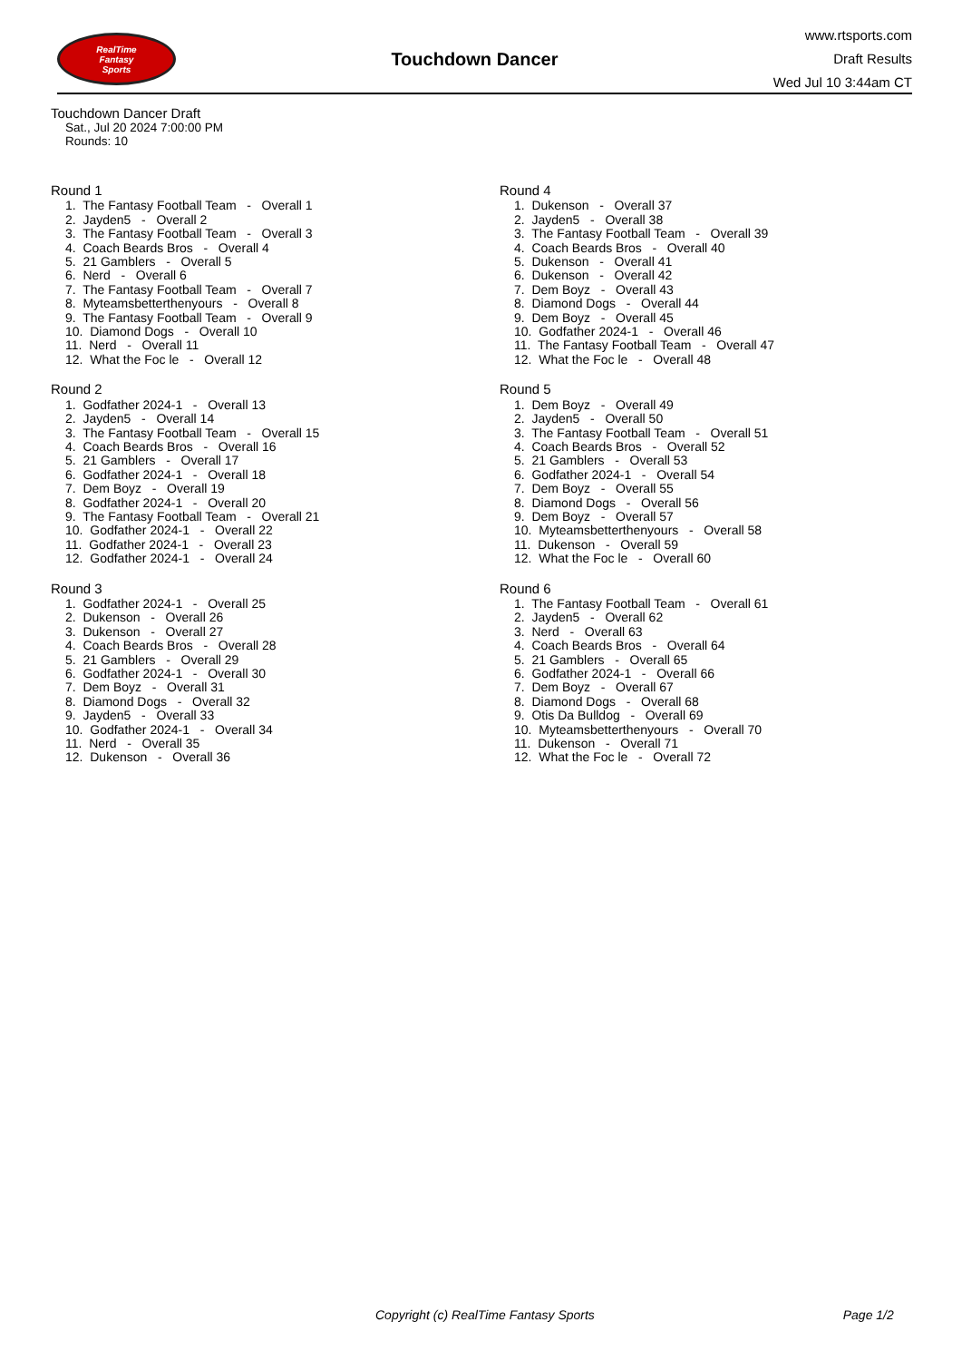RealTime
Fantasy
Sports
Touchdown Dancer
www.rtsports.com
Draft Results
Wed Jul 10 3:44am CT
Touchdown Dancer Draft
Sat., Jul 20 2024 7:00:00 PM
Rounds: 10
Round 1
1. The Fantasy Football Team - Overall 1
2. Jayden5 - Overall 2
3. The Fantasy Football Team - Overall 3
4. Coach Beards Bros - Overall 4
5. 21 Gamblers - Overall 5
6. Nerd - Overall 6
7. The Fantasy Football Team - Overall 7
8. Myteamsbetterthenyours - Overall 8
9. The Fantasy Football Team - Overall 9
10. Diamond Dogs - Overall 10
11. Nerd - Overall 11
12. What the Foc le - Overall 12
Round 2
1. Godfather 2024-1 - Overall 13
2. Jayden5 - Overall 14
3. The Fantasy Football Team - Overall 15
4. Coach Beards Bros - Overall 16
5. 21 Gamblers - Overall 17
6. Godfather 2024-1 - Overall 18
7. Dem Boyz - Overall 19
8. Godfather 2024-1 - Overall 20
9. The Fantasy Football Team - Overall 21
10. Godfather 2024-1 - Overall 22
11. Godfather 2024-1 - Overall 23
12. Godfather 2024-1 - Overall 24
Round 3
1. Godfather 2024-1 - Overall 25
2. Dukenson - Overall 26
3. Dukenson - Overall 27
4. Coach Beards Bros - Overall 28
5. 21 Gamblers - Overall 29
6. Godfather 2024-1 - Overall 30
7. Dem Boyz - Overall 31
8. Diamond Dogs - Overall 32
9. Jayden5 - Overall 33
10. Godfather 2024-1 - Overall 34
11. Nerd - Overall 35
12. Dukenson - Overall 36
Round 4
1. Dukenson - Overall 37
2. Jayden5 - Overall 38
3. The Fantasy Football Team - Overall 39
4. Coach Beards Bros - Overall 40
5. Dukenson - Overall 41
6. Dukenson - Overall 42
7. Dem Boyz - Overall 43
8. Diamond Dogs - Overall 44
9. Dem Boyz - Overall 45
10. Godfather 2024-1 - Overall 46
11. The Fantasy Football Team - Overall 47
12. What the Foc le - Overall 48
Round 5
1. Dem Boyz - Overall 49
2. Jayden5 - Overall 50
3. The Fantasy Football Team - Overall 51
4. Coach Beards Bros - Overall 52
5. 21 Gamblers - Overall 53
6. Godfather 2024-1 - Overall 54
7. Dem Boyz - Overall 55
8. Diamond Dogs - Overall 56
9. Dem Boyz - Overall 57
10. Myteamsbetterthenyours - Overall 58
11. Dukenson - Overall 59
12. What the Foc le - Overall 60
Round 6
1. The Fantasy Football Team - Overall 61
2. Jayden5 - Overall 62
3. Nerd - Overall 63
4. Coach Beards Bros - Overall 64
5. 21 Gamblers - Overall 65
6. Godfather 2024-1 - Overall 66
7. Dem Boyz - Overall 67
8. Diamond Dogs - Overall 68
9. Otis Da Bulldog - Overall 69
10. Myteamsbetterthenyours - Overall 70
11. Dukenson - Overall 71
12. What the Foc le - Overall 72
Copyright (c) RealTime Fantasy Sports Page 1/2